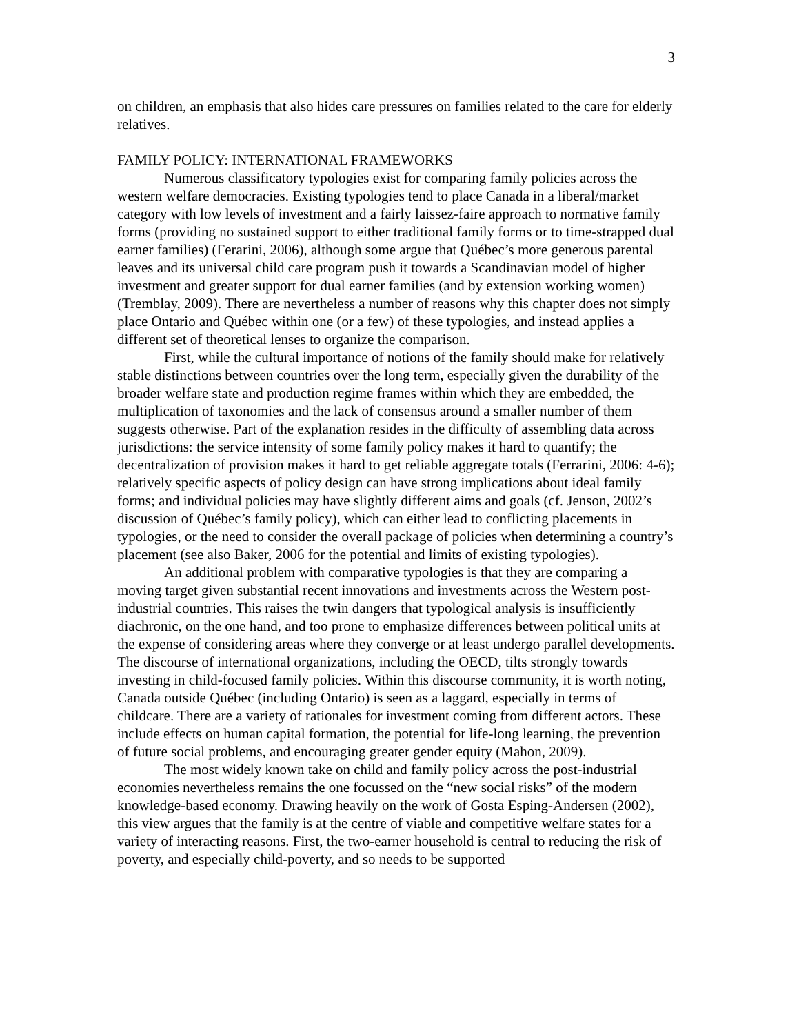3
on children, an emphasis that also hides care pressures on families related to the care for elderly relatives.
FAMILY POLICY: INTERNATIONAL FRAMEWORKS
Numerous classificatory typologies exist for comparing family policies across the western welfare democracies. Existing typologies tend to place Canada in a liberal/market category with low levels of investment and a fairly laissez-faire approach to normative family forms (providing no sustained support to either traditional family forms or to time-strapped dual earner families) (Ferarini, 2006), although some argue that Québec’s more generous parental leaves and its universal child care program push it towards a Scandinavian model of higher investment and greater support for dual earner families (and by extension working women) (Tremblay, 2009). There are nevertheless a number of reasons why this chapter does not simply place Ontario and Québec within one (or a few) of these typologies, and instead applies a different set of theoretical lenses to organize the comparison.
First, while the cultural importance of notions of the family should make for relatively stable distinctions between countries over the long term, especially given the durability of the broader welfare state and production regime frames within which they are embedded, the multiplication of taxonomies and the lack of consensus around a smaller number of them suggests otherwise. Part of the explanation resides in the difficulty of assembling data across jurisdictions: the service intensity of some family policy makes it hard to quantify; the decentralization of provision makes it hard to get reliable aggregate totals (Ferrarini, 2006: 4-6); relatively specific aspects of policy design can have strong implications about ideal family forms; and individual policies may have slightly different aims and goals (cf. Jenson, 2002’s discussion of Québec’s family policy), which can either lead to conflicting placements in typologies, or the need to consider the overall package of policies when determining a country’s placement (see also Baker, 2006 for the potential and limits of existing typologies).
An additional problem with comparative typologies is that they are comparing a moving target given substantial recent innovations and investments across the Western post-industrial countries. This raises the twin dangers that typological analysis is insufficiently diachronic, on the one hand, and too prone to emphasize differences between political units at the expense of considering areas where they converge or at least undergo parallel developments. The discourse of international organizations, including the OECD, tilts strongly towards investing in child-focused family policies. Within this discourse community, it is worth noting, Canada outside Québec (including Ontario) is seen as a laggard, especially in terms of childcare. There are a variety of rationales for investment coming from different actors. These include effects on human capital formation, the potential for life-long learning, the prevention of future social problems, and encouraging greater gender equity (Mahon, 2009).
The most widely known take on child and family policy across the post-industrial economies nevertheless remains the one focussed on the “new social risks” of the modern knowledge-based economy. Drawing heavily on the work of Gosta Esping-Andersen (2002), this view argues that the family is at the centre of viable and competitive welfare states for a variety of interacting reasons. First, the two-earner household is central to reducing the risk of poverty, and especially child-poverty, and so needs to be supported